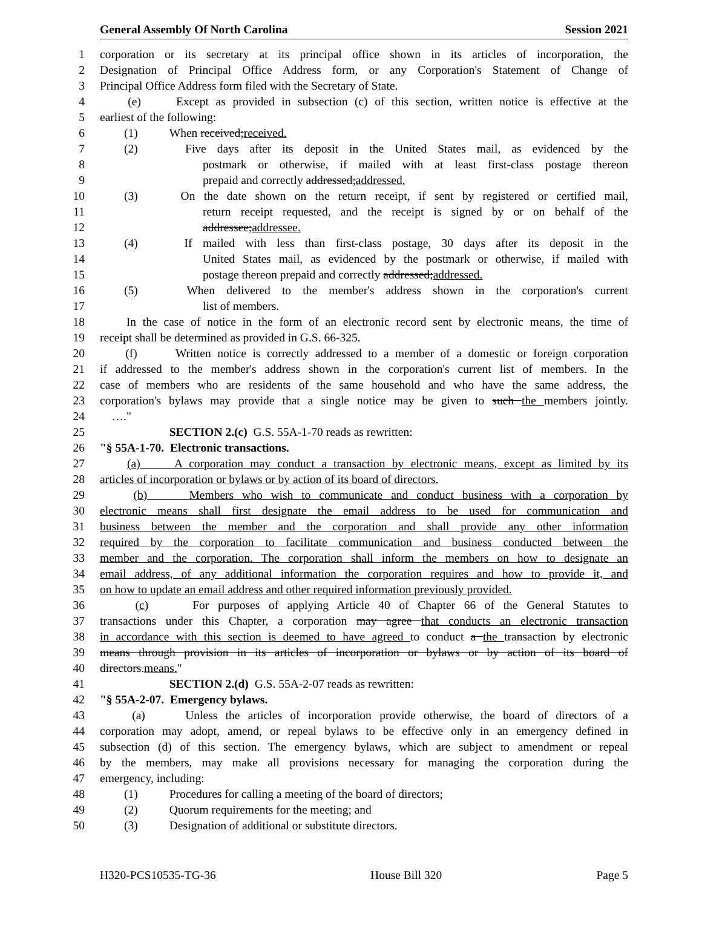General Assembly Of North Carolina Session 2021
1 corporation or its secretary at its principal office shown in its articles of incorporation, the
2 Designation of Principal Office Address form, or any Corporation's Statement of Change of
3 Principal Office Address form filed with the Secretary of State.
4 (e) Except as provided in subsection (c) of this section, written notice is effective at the
5 earliest of the following:
6 (1) When received;received.
7 (2) Five days after its deposit in the United States mail, as evidenced by the
8 postmark or otherwise, if mailed with at least first-class postage thereon
9 prepaid and correctly addressed;addressed.
10 (3) On the date shown on the return receipt, if sent by registered or certified mail,
11 return receipt requested, and the receipt is signed by or on behalf of the
12 addressee;addressee.
13 (4) If mailed with less than first-class postage, 30 days after its deposit in the
14 United States mail, as evidenced by the postmark or otherwise, if mailed with
15 postage thereon prepaid and correctly addressed;addressed.
16 (5) When delivered to the member's address shown in the corporation's current
17 list of members.
18 In the case of notice in the form of an electronic record sent by electronic means, the time of
19 receipt shall be determined as provided in G.S. 66-325.
20 (f) Written notice is correctly addressed to a member of a domestic or foreign corporation
21 if addressed to the member's address shown in the corporation's current list of members. In the
22 case of members who are residents of the same household and who have the same address, the
23 corporation's bylaws may provide that a single notice may be given to such the members jointly.
24 …."
25 SECTION 2.(c) G.S. 55A-1-70 reads as rewritten:
26 "§ 55A-1-70. Electronic transactions.
27 (a) A corporation may conduct a transaction by electronic means, except as limited by its
28 articles of incorporation or bylaws or by action of its board of directors.
29 (b) Members who wish to communicate and conduct business with a corporation by
30 electronic means shall first designate the email address to be used for communication and
31 business between the member and the corporation and shall provide any other information
32 required by the corporation to facilitate communication and business conducted between the
33 member and the corporation. The corporation shall inform the members on how to designate an
34 email address, of any additional information the corporation requires and how to provide it, and
35 on how to update an email address and other required information previously provided.
36 (c) For purposes of applying Article 40 of Chapter 66 of the General Statutes to
37 transactions under this Chapter, a corporation may agree that conducts an electronic transaction
38 in accordance with this section is deemed to have agreed to conduct a the transaction by electronic
39 means through provision in its articles of incorporation or bylaws or by action of its board of
40 directors.means."
41 SECTION 2.(d) G.S. 55A-2-07 reads as rewritten:
42 "§ 55A-2-07. Emergency bylaws.
43 (a) Unless the articles of incorporation provide otherwise, the board of directors of a
44 corporation may adopt, amend, or repeal bylaws to be effective only in an emergency defined in
45 subsection (d) of this section. The emergency bylaws, which are subject to amendment or repeal
46 by the members, may make all provisions necessary for managing the corporation during the
47 emergency, including:
48 (1) Procedures for calling a meeting of the board of directors;
49 (2) Quorum requirements for the meeting; and
50 (3) Designation of additional or substitute directors.
H320-PCS10535-TG-36 House Bill 320 Page 5